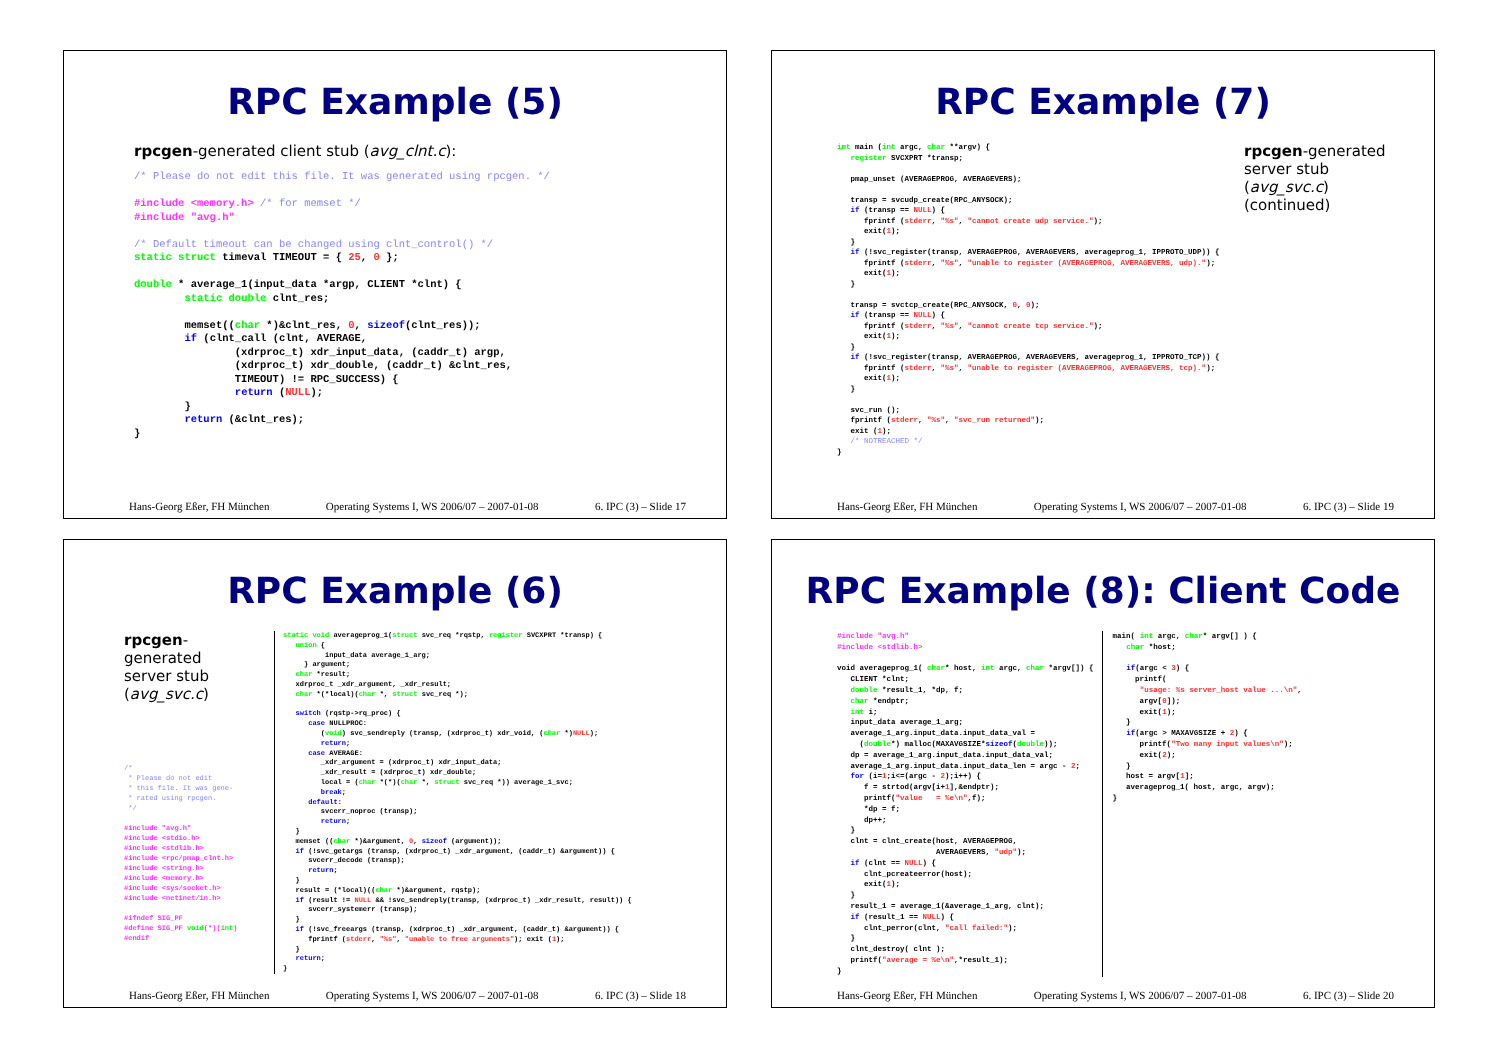RPC Example (5)
rpcgen-generated client stub (avg_clnt.c):
/* Please do not edit this file. It was generated using rpcgen. */

#include <memory.h> /* for memset */
#include "avg.h"

/* Default timeout can be changed using clnt_control() */
static struct timeval TIMEOUT = { 25, 0 };

double * average_1(input_data *argp, CLIENT *clnt) {
        static double clnt_res;

        memset((char *)&clnt_res, 0, sizeof(clnt_res));
        if (clnt_call (clnt, AVERAGE,
                (xdrproc_t) xdr_input_data, (caddr_t) argp,
                (xdrproc_t) xdr_double, (caddr_t) &clnt_res,
                TIMEOUT) != RPC_SUCCESS) {
                return (NULL);
        }
        return (&clnt_res);
}
Hans-Georg Eßer, FH München Operating Systems I, WS 2006/07 – 2007-01-08 6. IPC (3) – Slide 17
RPC Example (7)
int main (int argc, char **argv) {
   register SVCXPRT *transp;

   pmap_unset (AVERAGEPROG, AVERAGEVERS);

   transp = svcudp_create(RPC_ANYSOCK);
   if (transp == NULL) {
      fprintf (stderr, "%s", "cannot create udp service.");
      exit(1);
   }
   if (!svc_register(transp, AVERAGEPROG, AVERAGEVERS, averageprog_1, IPPROTO_UDP)) {
      fprintf (stderr, "%s", "unable to register (AVERAGEPROG, AVERAGEVERS, udp).");
      exit(1);
   }

   transp = svctcp_create(RPC_ANYSOCK, 0, 0);
   if (transp == NULL) {
      fprintf (stderr, "%s", "cannot create tcp service.");
      exit(1);
   }
   if (!svc_register(transp, AVERAGEPROG, AVERAGEVERS, averageprog_1, IPPROTO_TCP)) {
      fprintf (stderr, "%s", "unable to register (AVERAGEPROG, AVERAGEVERS, tcp).");
      exit(1);
   }

   svc_run ();
   fprintf (stderr, "%s", "svc_run returned");
   exit (1);
   /* NOTREACHED */
}
rpcgen-generated server stub (avg_svc.c) (continued)
Hans-Georg Eßer, FH München Operating Systems I, WS 2006/07 – 2007-01-08 6. IPC (3) – Slide 19
RPC Example (6)
rpcgen-
generated
server stub
(avg_svc.c)
/*
 * Please do not edit
 * this file. It was gene-
 * rated using rpcgen.
 */

#include "avg.h"
#include <stdio.h>
#include <stdlib.h>
#include <rpc/pmap_clnt.h>
#include <string.h>
#include <memory.h>
#include <sys/socket.h>
#include <netinet/in.h>

#ifndef SIG_PF
#define SIG_PF void(*)(int)
#endif
static void averageprog_1(struct svc_req *rqstp, register SVCXPRT *transp) {
   union {
          input_data average_1_arg;
     } argument;
   char *result;
   xdrproc_t _xdr_argument, _xdr_result;
   char *(*local)(char *, struct svc_req *);

   switch (rqstp->rq_proc) {
      case NULLPROC:
         (void) svc_sendreply (transp, (xdrproc_t) xdr_void, (char *)NULL);
         return;
      case AVERAGE:
         _xdr_argument = (xdrproc_t) xdr_input_data;
         _xdr_result = (xdrproc_t) xdr_double;
         local = (char *(*)(char *, struct svc_req *)) average_1_svc;
         break;
      default:
         svcerr_noproc (transp);
         return;
   }
   memset ((char *)&argument, 0, sizeof (argument));
   if (!svc_getargs (transp, (xdrproc_t) _xdr_argument, (caddr_t) &argument)) {
      svcerr_decode (transp);
      return;
   }
   result = (*local)((char *)&argument, rqstp);
   if (result != NULL && !svc_sendreply(transp, (xdrproc_t) _xdr_result, result)) {
      svcerr_systemerr (transp);
   }
   if (!svc_freeargs (transp, (xdrproc_t) _xdr_argument, (caddr_t) &argument)) {
      fprintf (stderr, "%s", "unable to free arguments"); exit (1);
   }
   return;
}
Hans-Georg Eßer, FH München Operating Systems I, WS 2006/07 – 2007-01-08 6. IPC (3) – Slide 18
RPC Example (8): Client Code
#include "avg.h"
#include <stdlib.h>

void averageprog_1( char* host, int argc, char *argv[]) {
   CLIENT *clnt;
   double *result_1, *dp, f;
   char *endptr;
   int i;
   input_data average_1_arg;
   average_1_arg.input_data.input_data_val =
     (double*) malloc(MAXAVGSIZE*sizeof(double));
   dp = average_1_arg.input_data.input_data_val;
   average_1_arg.input_data.input_data_len = argc - 2;
   for (i=1;i<=(argc - 2);i++) {
      f = strtod(argv[i+1],&endptr);
      printf("value   = %e\n",f);
      *dp = f;
      dp++;
   }
   clnt = clnt_create(host, AVERAGEPROG,
                      AVERAGEVERS, "udp");
   if (clnt == NULL) {
      clnt_pcreateerror(host);
      exit(1);
   }
   result_1 = average_1(&average_1_arg, clnt);
   if (result_1 == NULL) {
      clnt_perror(clnt, "call failed:");
   }
   clnt_destroy( clnt );
   printf("average = %e\n",*result_1);
}
main( int argc, char* argv[] ) {
   char *host;

   if(argc < 3) {
     printf(
      "usage: %s server_host value ...\n",
      argv[0]);
      exit(1);
   }
   if(argc > MAXAVGSIZE + 2) {
      printf("Two many input values\n");
      exit(2);
   }
   host = argv[1];
   averageprog_1( host, argc, argv);
}
Hans-Georg Eßer, FH München Operating Systems I, WS 2006/07 – 2007-01-08 6. IPC (3) – Slide 20